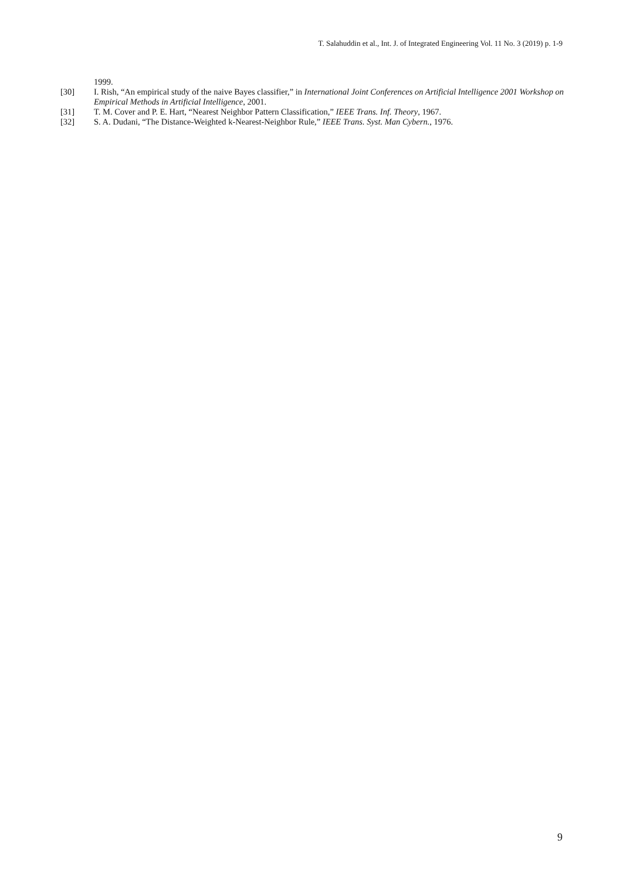T. Salahuddin et al., Int. J. of Integrated Engineering Vol. 11 No. 3 (2019) p. 1-9
1999.
[30] I. Rish, “An empirical study of the naive Bayes classifier,” in International Joint Conferences on Artificial Intelligence 2001 Workshop on Empirical Methods in Artificial Intelligence, 2001.
[31] T. M. Cover and P. E. Hart, “Nearest Neighbor Pattern Classification,” IEEE Trans. Inf. Theory, 1967.
[32] S. A. Dudani, “The Distance-Weighted k-Nearest-Neighbor Rule,” IEEE Trans. Syst. Man Cybern., 1976.
9